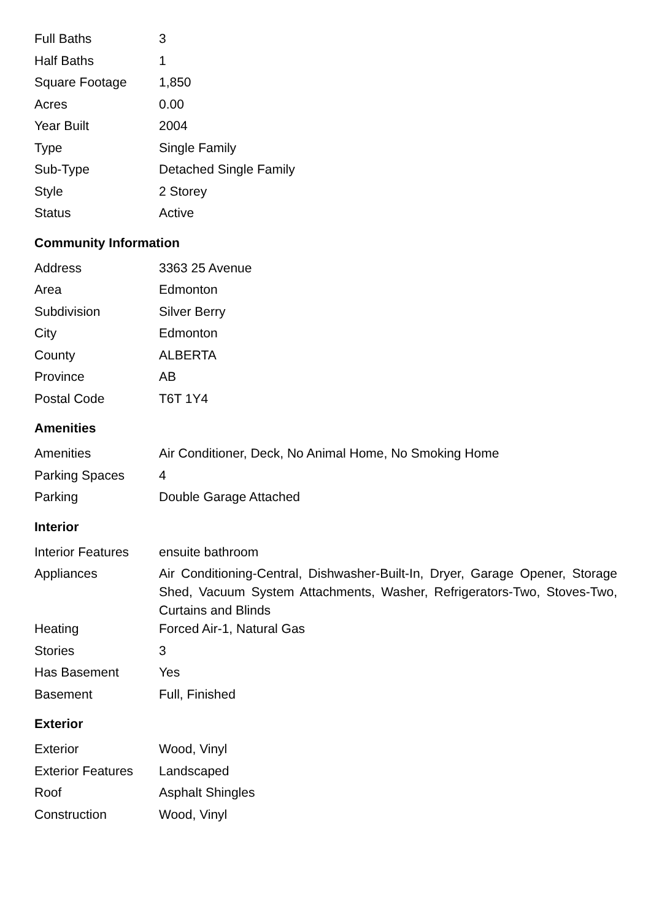| Full Baths | 3 |
| Half Baths | 1 |
| Square Footage | 1,850 |
| Acres | 0.00 |
| Year Built | 2004 |
| Type | Single Family |
| Sub-Type | Detached Single Family |
| Style | 2 Storey |
| Status | Active |
Community Information
| Address | 3363 25 Avenue |
| Area | Edmonton |
| Subdivision | Silver Berry |
| City | Edmonton |
| County | ALBERTA |
| Province | AB |
| Postal Code | T6T 1Y4 |
Amenities
| Amenities | Air Conditioner, Deck, No Animal Home, No Smoking Home |
| Parking Spaces | 4 |
| Parking | Double Garage Attached |
Interior
| Interior Features | ensuite bathroom |
| Appliances | Air Conditioning-Central, Dishwasher-Built-In, Dryer, Garage Opener, Storage Shed, Vacuum System Attachments, Washer, Refrigerators-Two, Stoves-Two, Curtains and Blinds |
| Heating | Forced Air-1, Natural Gas |
| Stories | 3 |
| Has Basement | Yes |
| Basement | Full, Finished |
Exterior
| Exterior | Wood, Vinyl |
| Exterior Features | Landscaped |
| Roof | Asphalt Shingles |
| Construction | Wood, Vinyl |